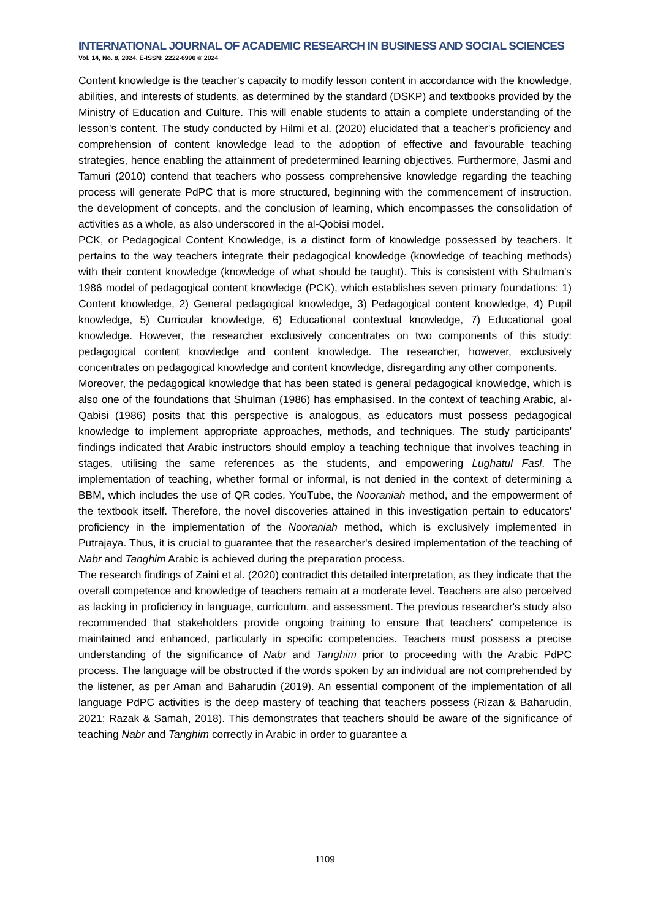INTERNATIONAL JOURNAL OF ACADEMIC RESEARCH IN BUSINESS AND SOCIAL SCIENCES
Vol. 14, No. 8, 2024, E-ISSN: 2222-6990 © 2024
Content knowledge is the teacher's capacity to modify lesson content in accordance with the knowledge, abilities, and interests of students, as determined by the standard (DSKP) and textbooks provided by the Ministry of Education and Culture. This will enable students to attain a complete understanding of the lesson's content. The study conducted by Hilmi et al. (2020) elucidated that a teacher's proficiency and comprehension of content knowledge lead to the adoption of effective and favourable teaching strategies, hence enabling the attainment of predetermined learning objectives. Furthermore, Jasmi and Tamuri (2010) contend that teachers who possess comprehensive knowledge regarding the teaching process will generate PdPC that is more structured, beginning with the commencement of instruction, the development of concepts, and the conclusion of learning, which encompasses the consolidation of activities as a whole, as also underscored in the al-Qobisi model.
PCK, or Pedagogical Content Knowledge, is a distinct form of knowledge possessed by teachers. It pertains to the way teachers integrate their pedagogical knowledge (knowledge of teaching methods) with their content knowledge (knowledge of what should be taught). This is consistent with Shulman's 1986 model of pedagogical content knowledge (PCK), which establishes seven primary foundations: 1) Content knowledge, 2) General pedagogical knowledge, 3) Pedagogical content knowledge, 4) Pupil knowledge, 5) Curricular knowledge, 6) Educational contextual knowledge, 7) Educational goal knowledge. However, the researcher exclusively concentrates on two components of this study: pedagogical content knowledge and content knowledge. The researcher, however, exclusively concentrates on pedagogical knowledge and content knowledge, disregarding any other components.
Moreover, the pedagogical knowledge that has been stated is general pedagogical knowledge, which is also one of the foundations that Shulman (1986) has emphasised. In the context of teaching Arabic, al-Qabisi (1986) posits that this perspective is analogous, as educators must possess pedagogical knowledge to implement appropriate approaches, methods, and techniques. The study participants' findings indicated that Arabic instructors should employ a teaching technique that involves teaching in stages, utilising the same references as the students, and empowering Lughatul Fasl. The implementation of teaching, whether formal or informal, is not denied in the context of determining a BBM, which includes the use of QR codes, YouTube, the Nooraniah method, and the empowerment of the textbook itself. Therefore, the novel discoveries attained in this investigation pertain to educators' proficiency in the implementation of the Nooraniah method, which is exclusively implemented in Putrajaya. Thus, it is crucial to guarantee that the researcher's desired implementation of the teaching of Nabr and Tanghim Arabic is achieved during the preparation process.
The research findings of Zaini et al. (2020) contradict this detailed interpretation, as they indicate that the overall competence and knowledge of teachers remain at a moderate level. Teachers are also perceived as lacking in proficiency in language, curriculum, and assessment. The previous researcher's study also recommended that stakeholders provide ongoing training to ensure that teachers' competence is maintained and enhanced, particularly in specific competencies. Teachers must possess a precise understanding of the significance of Nabr and Tanghim prior to proceeding with the Arabic PdPC process. The language will be obstructed if the words spoken by an individual are not comprehended by the listener, as per Aman and Baharudin (2019). An essential component of the implementation of all language PdPC activities is the deep mastery of teaching that teachers possess (Rizan & Baharudin, 2021; Razak & Samah, 2018). This demonstrates that teachers should be aware of the significance of teaching Nabr and Tanghim correctly in Arabic in order to guarantee a
1109